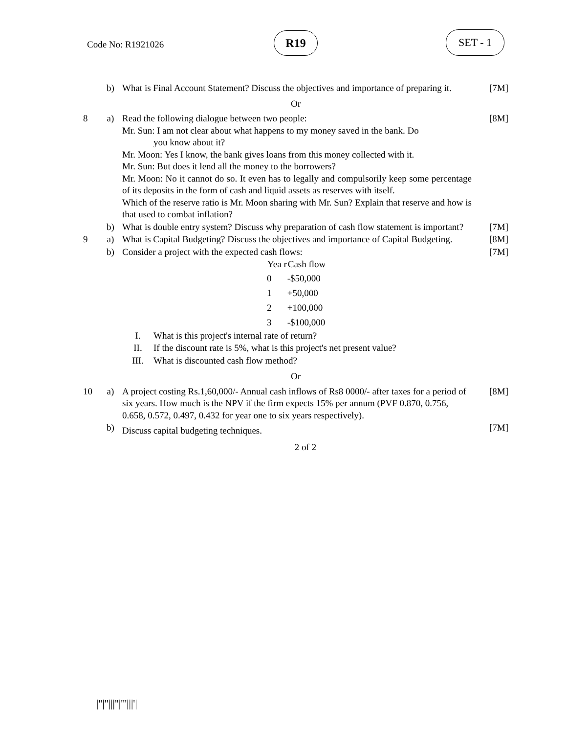Code No: R1921026
R19 SET - 1
| | b) | What is Final Account Statement? Discuss the objectives and importance of preparing it. | [7M] |
| Or | | | |
| 8 | a) | Read the following dialogue between two people: Mr. Sun: I am not clear about what happens to my money saved in the bank. Do you know about it? Mr. Moon: Yes I know, the bank gives loans from this money collected with it. Mr. Sun: But does it lend all the money to the borrowers? Mr. Moon: No it cannot do so. It even has to legally and compulsorily keep some percentage of its deposits in the form of cash and liquid assets as reserves with itself. Which of the reserve ratio is Mr. Moon sharing with Mr. Sun? Explain that reserve and how is that used to combat inflation? | [8M] |
| | b) | What is double entry system? Discuss why preparation of cash flow statement is important? | [7M] |
| 9 | a) | What is Capital Budgeting? Discuss the objectives and importance of Capital Budgeting. | [8M] |
| | b) | Consider a project with the expected cash flows: / Yea r / Cash flow / / --- / --- / / 0 / -$50,000 / / 1 / +50,000 / / 2 / +100,000 / / 3 / -$100,000 / / I. / What is this project's internal rate of return? / / II. / If the discount rate is 5%, what is this project's net present value? / / III. / What is discounted cash flow method? / | [7M] |
| Or | | | |
| 10 | a) | A project costing Rs.1,60,000/- Annual cash inflows of Rs8 0000/- after taxes for a period of six years. How much is the NPV if the firm expects 15% per annum (PVF 0.870, 0.756, 0.658, 0.572, 0.497, 0.432 for year one to six years respectively). | [8M] |
| | b) | Discuss capital budgeting techniques. | [7M] |
| 2 of 2 | | | |
|''|''|||''|'''|||'|